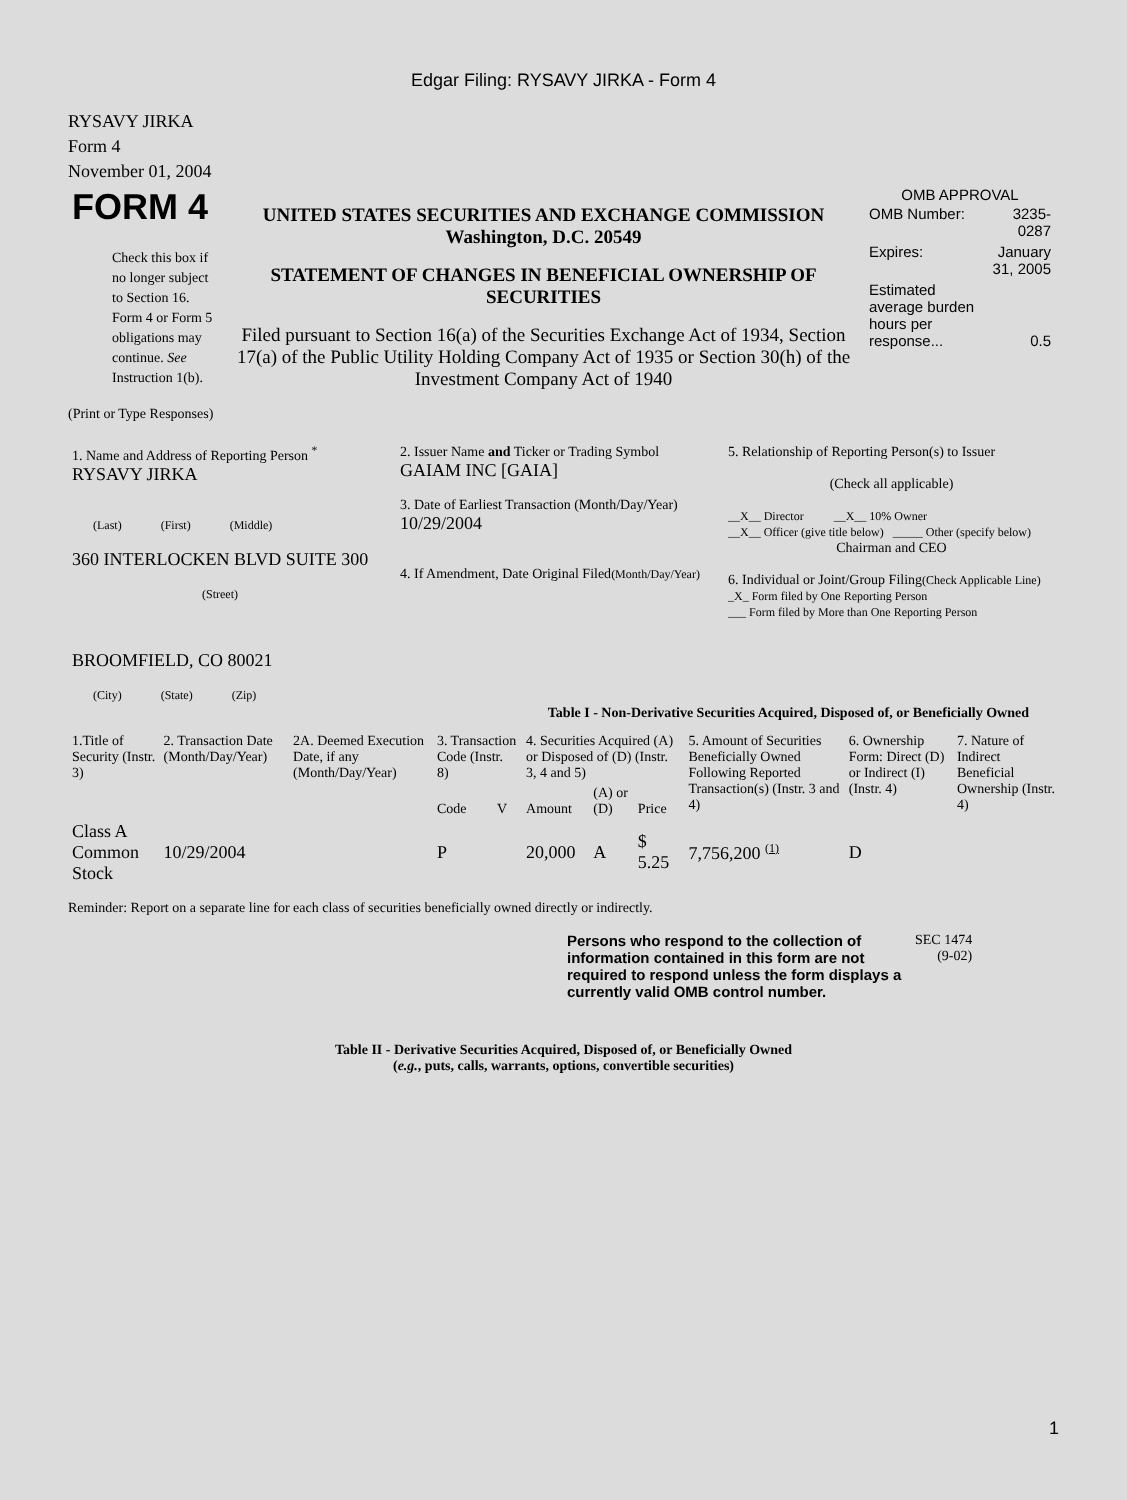Edgar Filing: RYSAVY JIRKA - Form 4
RYSAVY JIRKA
Form 4
November 01, 2004
| FORM 4 Check this box if no longer subject to Section 16. Form 4 or Form 5 obligations may continue. See Instruction 1(b). | UNITED STATES SECURITIES AND EXCHANGE COMMISSION Washington, D.C. 20549 STATEMENT OF CHANGES IN BENEFICIAL OWNERSHIP OF SECURITIES Filed pursuant to Section 16(a) of the Securities Exchange Act of 1934, Section 17(a) of the Public Utility Holding Company Act of 1935 or Section 30(h) of the Investment Company Act of 1940 | OMB APPROVAL / OMB Number: / 3235-0287 / / Expires: / January 31, 2005 / / Estimated average burden hours per response... / 0.5 / |
(Print or Type Responses)
| 1. Name and Address of Reporting Person <sup>*</sup> RYSAVY JIRKA (Last) (First) (Middle) 360 INTERLOCKEN BLVD SUITE 300 (Street) BROOMFIELD, CO 80021 (City) (State) (Zip) | 2. Issuer Name and Ticker or Trading Symbol GAIAM INC [GAIA] 3. Date of Earliest Transaction (Month/Day/Year) 10/29/2004 4. If Amendment, Date Original Filed (Month/Day/Year) | 5. Relationship of Reporting Person(s) to Issuer (Check all applicable) __X__ Director __X__ 10% Owner __X__ Officer (give title below) _____ Other (specify below) Chairman and CEO 6. Individual or Joint/Group Filing (Check Applicable Line) _X_ Form filed by One Reporting Person ___ Form filed by More than One Reporting Person |
Table I - Non-Derivative Securities Acquired, Disposed of, or Beneficially Owned
| 1.Title of Security (Instr. 3) | 2. Transaction Date (Month/Day/Year) | 2A. Deemed Execution Date, if any (Month/Day/Year) | 3. Transaction Code (Instr. 8) | | 4. Securities Acquired (A) or Disposed of (D) (Instr. 3, 4 and 5) | | | 5. Amount of Securities Beneficially Owned Following Reported Transaction(s) (Instr. 3 and 4) | 6. Ownership Form: Direct (D) or Indirect (I) (Instr. 4) | 7. Nature of Indirect Beneficial Ownership (Instr. 4) |
| --- | --- | --- | --- | --- | --- | --- | --- | --- | --- | --- |
| | | | Code | V | Amount | (A) or (D) | Price | | | |
| Class A Common Stock | 10/29/2004 | | P | | 20,000 | A | $ 5.25 | 7,756,200 <sup>(1)</sup> | D | |
Reminder: Report on a separate line for each class of securities beneficially owned directly or indirectly.
| Persons who respond to the collection of information contained in this form are not required to respond unless the form displays a currently valid OMB control number. | SEC 1474 (9-02) |
Table II - Derivative Securities Acquired, Disposed of, or Beneficially Owned
(e.g., puts, calls, warrants, options, convertible securities)
1